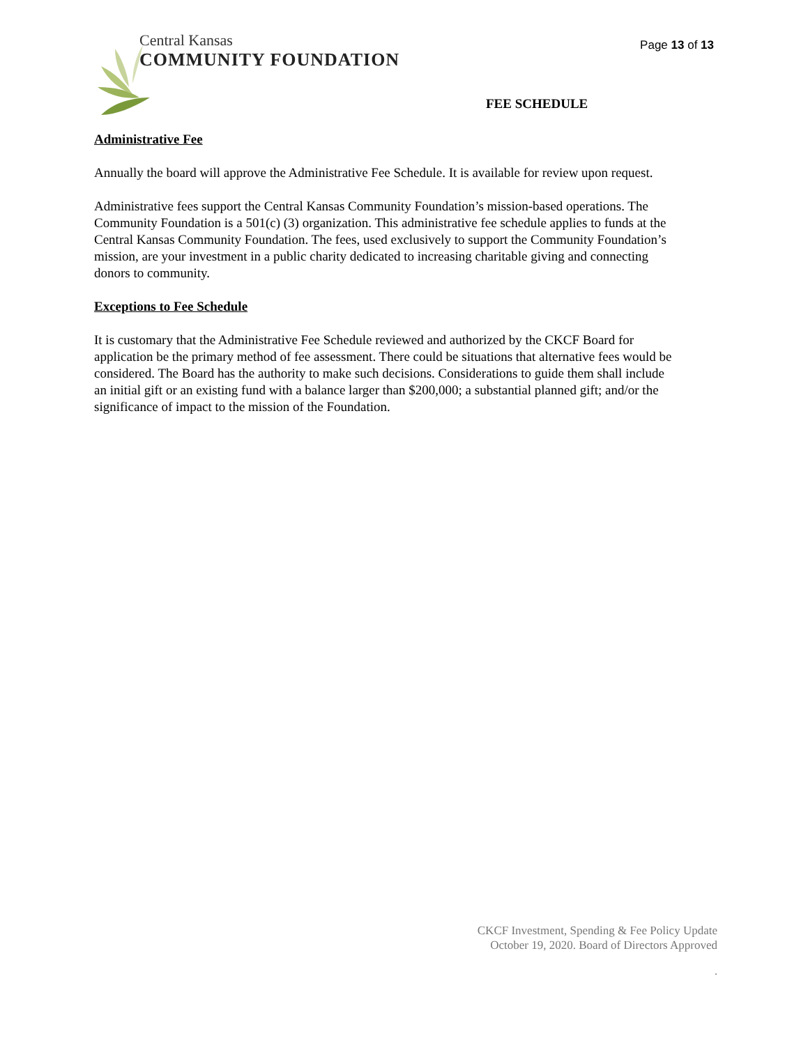Page 13 of 13
Central Kansas
COMMUNITY FOUNDATION
FEE SCHEDULE
Administrative Fee
Annually the board will approve the Administrative Fee Schedule. It is available for review upon request.
Administrative fees support the Central Kansas Community Foundation’s mission-based operations. The Community Foundation is a 501(c) (3) organization. This administrative fee schedule applies to funds at the Central Kansas Community Foundation. The fees, used exclusively to support the Community Foundation’s mission, are your investment in a public charity dedicated to increasing charitable giving and connecting donors to community.
Exceptions to Fee Schedule
It is customary that the Administrative Fee Schedule reviewed and authorized by the CKCF Board for application be the primary method of fee assessment. There could be situations that alternative fees would be considered. The Board has the authority to make such decisions. Considerations to guide them shall include an initial gift or an existing fund with a balance larger than $200,000; a substantial planned gift; and/or the significance of impact to the mission of the Foundation.
CKCF Investment, Spending & Fee Policy Update
October 19, 2020. Board of Directors Approved
.